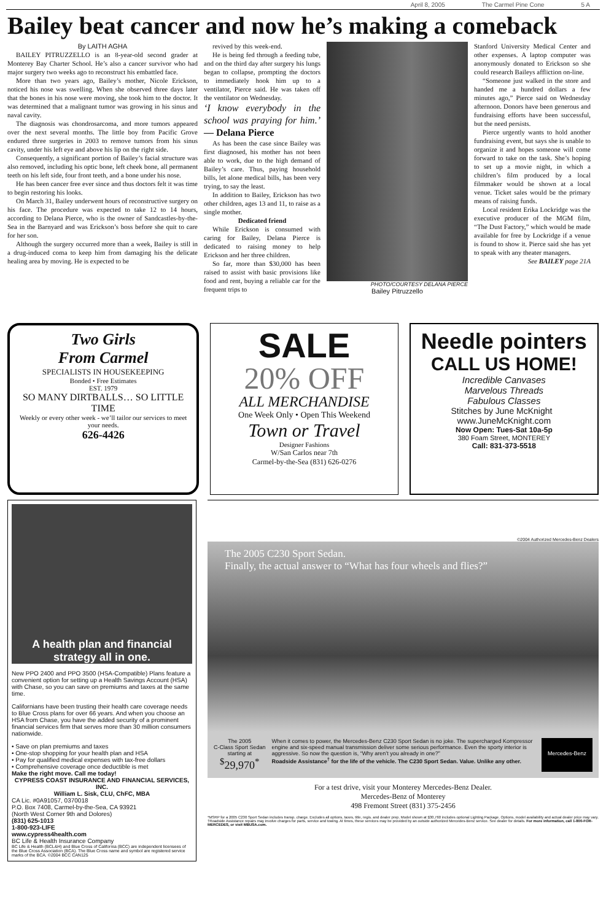April 8, 2005 The Carmel Pine Cone 5 A
Bailey beat cancer and now he’s making a comeback
By LAITH AGHA
BAILEY PITRUZZELLO is an 8-year-old second grader at Monterey Bay Charter School. He’s also a cancer survivor who had major surgery two weeks ago to reconstruct his embattled face.
More than two years ago, Bailey’s mother, Nicole Erickson, noticed his nose was swelling. When she observed three days later that the bones in his nose were moving, she took him to the doctor. It was determined that a malignant tumor was growing in his sinus and naval cavity.
The diagnosis was chondrosarcoma, and more tumors appeared over the next several months. The little boy from Pacific Grove endured three surgeries in 2003 to remove tumors from his sinus cavity, under his left eye and above his lip on the right side.
Consequently, a significant portion of Bailey’s facial structure was also removed, including his optic bone, left cheek bone, all permanent teeth on his left side, four front teeth, and a bone under his nose.
He has been cancer free ever since and thus doctors felt it was time to begin restoring his looks.
On March 31, Bailey underwent hours of reconstructive surgery on his face. The procedure was expected to take 12 to 14 hours, according to Delana Pierce, who is the owner of Sandcastles-by-the-Sea in the Barnyard and was Erickson’s boss before she quit to care for her son.
Although the surgery occurred more than a week, Bailey is still in a drug-induced coma to keep him from damaging his the delicate healing area by moving. He is expected to be
revived by this week-end.
He is being fed through a feeding tube, and on the third day after surgery his lungs began to collapse, prompting the doctors to immediately hook him up to a ventilator, Pierce said. He was taken off the ventilator on Wednesday.
‘I know everybody in the school was praying for him.’ — Delana Pierce
As has been the case since Bailey was first diagnosed, his mother has not been able to work, due to the high demand of Bailey’s care. Thus, paying household bills, let alone medical bills, has been very trying, to say the least.
In addition to Bailey, Erickson has two other children, ages 13 and 11, to raise as a single mother.
Dedicated friend
While Erickson is consumed with caring for Bailey, Delana Pierce is dedicated to raising money to help Erickson and her three children.
So far, more than $30,000 has been raised to assist with basic provisions like food and rent, buying a reliable car for the frequent trips to
PHOTO/COURTESY DELANA PIERCE
Bailey Pitruzzello
Stanford University Medical Center and other expenses. A laptop computer was anonymously donated to Erickson so she could research Baileys affliction on-line.
“Someone just walked in the store and handed me a hundred dollars a few minutes ago,” Pierce said on Wednesday afternoon. Donors have been generous and fundraising efforts have been successful, but the need persists.
Pierce urgently wants to hold another fundraising event, but says she is unable to organize it and hopes someone will come forward to take on the task. She’s hoping to set up a movie night, in which a children’s film produced by a local filmmaker would be shown at a local venue. Ticket sales would be the primary means of raising funds.
Local resident Erika Lockridge was the executive producer of the MGM film, “The Dust Factory,” which would be made available for free by Lockridge if a venue is found to show it. Pierce said she has yet to speak with any theater managers.
See BAILEY page 21A
Two Girls
From Carmel
SPECIALISTS IN HOUSEKEEPING
Bonded • Free Estimates
EST. 1979
SO MANY DIRTBALLS… SO LITTLE TIME
Weekly or every other week - we’ll tailor our services to meet your needs.
626-4426
SALE
20% OFF
ALL MERCHANDISE
One Week Only • Open This Weekend
Town or Travel
Designer Fashions
W/San Carlos near 7th
Carmel-by-the-Sea (831) 626-0276
Needle pointers
CALL US HOME!
Incredible Canvases
Marvelous Threads
Fabulous Classes
Stitches by June McKnight www.JuneMcKnight.com
Now Open: Tues-Sat 10a-5p
380 Foam Street, MONTEREY
Call: 831-373-5518
A health plan and financial strategy all in one.
New PPO 2400 and PPO 3500 (HSA-Compatible) Plans feature a convenient option for setting up a Health Savings Account (HSA) with Chase, so you can save on premiums and taxes at the same time.
Californians have been trusting their health care coverage needs to Blue Cross plans for over 66 years. And when you choose an HSA from Chase, you have the added security of a prominent financial services firm that serves more than 30 million consumers nationwide.
• Save on plan premiums and taxes
• One-stop shopping for your health plan and HSA
• Pay for qualified medical expenses with tax-free dollars
• Comprehensive coverage once deductible is met
Make the right move. Call me today!
CYPRESS COAST INSURANCE AND FINANCIAL SERVICES, INC.
William L. Sisk, CLU, ChFC, MBA
CA Lic. #0A91057, 0370018
P.O. Box 7408, Carmel-by-the-Sea, CA 93921
(North West Corner 9th and Dolores)
(831) 625-1013
1-800-923-LIFE
www.cypress4health.com
BC Life & Health Insurance Company
BC Life & Health (BCL&H) and Blue Cross of California (BCC) are independent licensees of the Blue Cross Association (BCA). The Blue Cross name and symbol are registered service marks of the BCA. ©2004 BCC CAN125
©2004 Authorized Mercedes-Benz Dealers
The 2005 C230 Sport Sedan.
Finally, the actual answer to “What has four wheels and flies?”
The 2005
C-Class Sport Sedan
starting at
<sup>$</sup>29,970<sup>*</sup>
When it comes to power, the Mercedes-Benz C230 Sport Sedan is no joke. The supercharged Kompressor engine and six-speed manual transmission deliver some serious performance. Even the sporty interior is aggressive. So now the question is, “Why aren’t you already in one?”
Roadside Assistance<sup>†</sup> for the life of the vehicle. The C230 Sport Sedan. Value. Unlike any other.
Mercedes-Benz
For a test drive, visit your Monterey Mercedes-Benz Dealer.
Mercedes-Benz of Monterey
498 Fremont Street (831) 375-2456
*MSRP for a 2005 C230 Sport Sedan includes transp. charge. Excludes all options, taxes, title, regis. and dealer prep. Model shown at $30,760 includes optional Lighting Package. Options, model availability and actual dealer price may vary. †Roadside Assistance repairs may involve charges for parts, service and towing. At times, these services may be provided by an outside authorized Mercedes-Benz service. See dealer for details. For more information, call 1-800-FOR-MERCEDES, or visit MBUSA.com.